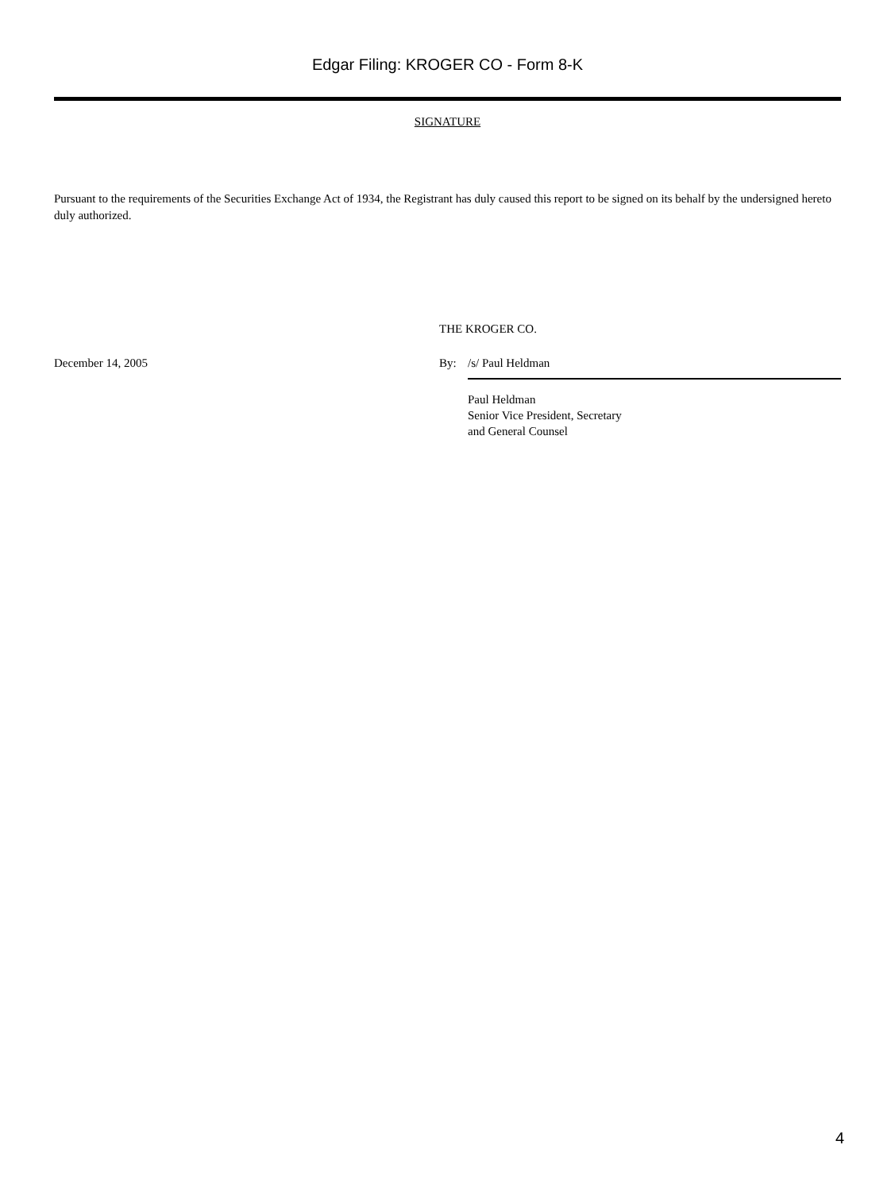Edgar Filing: KROGER CO - Form 8-K
SIGNATURE
Pursuant to the requirements of the Securities Exchange Act of 1934, the Registrant has duly caused this report to be signed on its behalf by the undersigned hereto duly authorized.
THE KROGER CO.
December 14, 2005 By: /s/ Paul Heldman
Paul Heldman
Senior Vice President, Secretary
and General Counsel
4